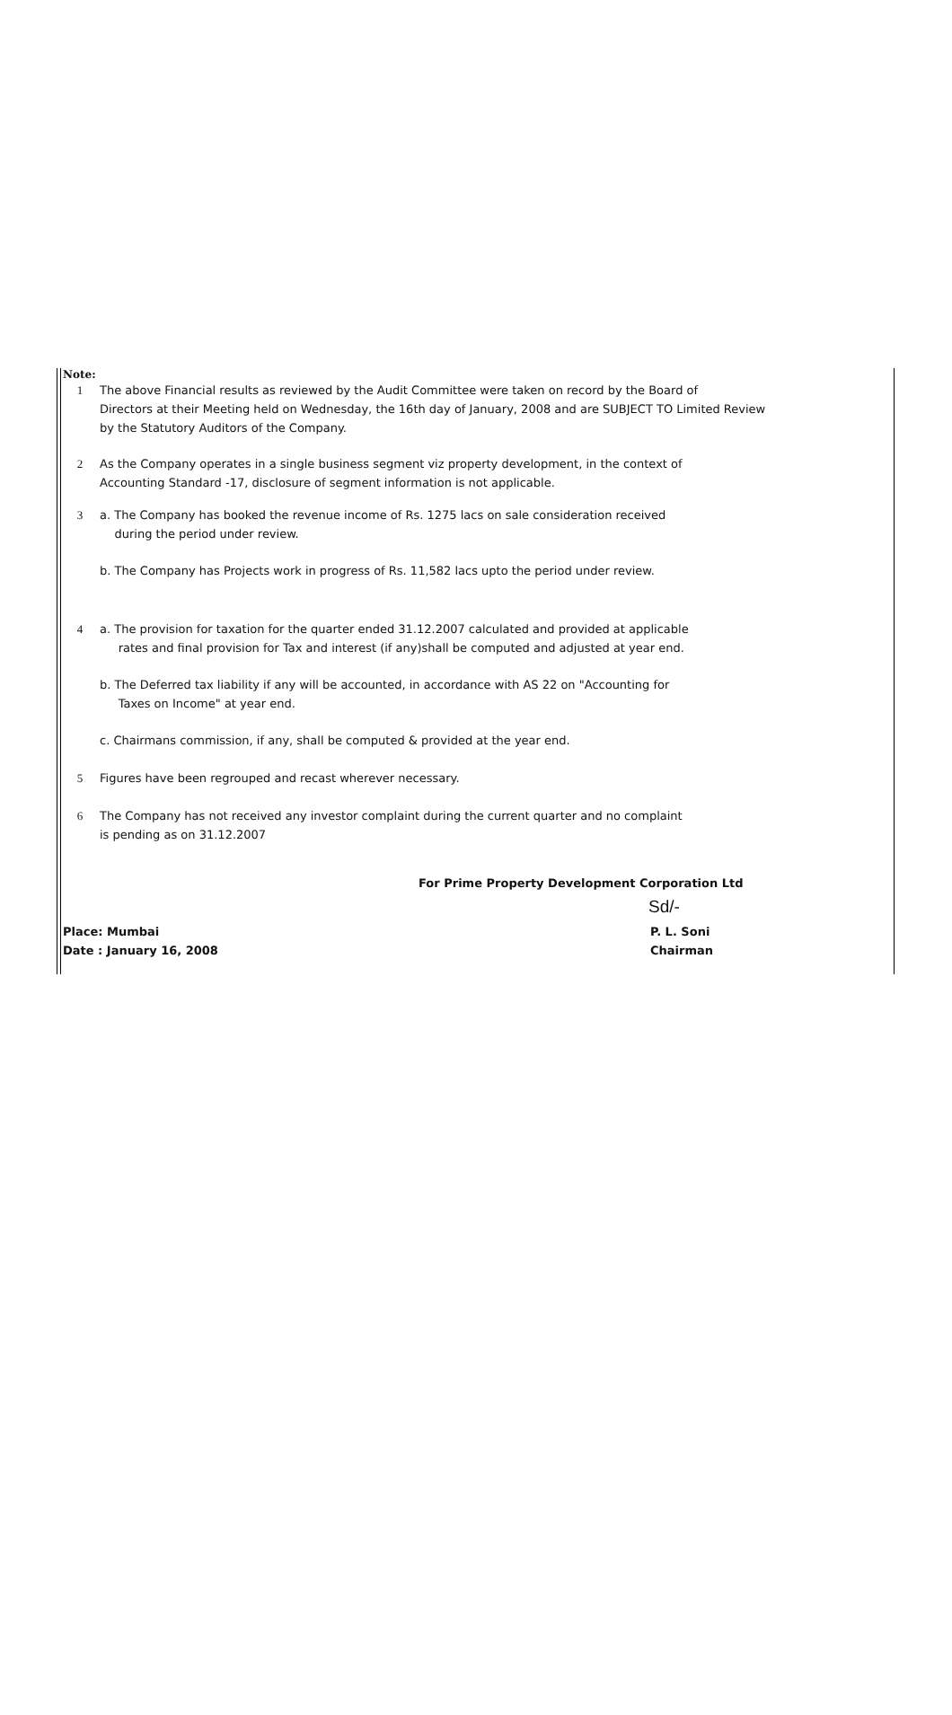Note:
1 The above Financial results as reviewed by the Audit Committee were taken on record by the Board of
Directors at their Meeting held on Wednesday, the 16th day of January, 2008 and are SUBJECT TO Limited Review
by the Statutory Auditors of the Company.
2 As the Company operates in a single business segment viz property development, in the context of
Accounting Standard -17, disclosure of segment information is not applicable.
3 a. The Company has booked the revenue income of Rs. 1275 lacs on sale consideration received
during the period under review.
b. The Company has Projects work in progress of Rs. 11,582 lacs upto the period under review.
4 a. The provision for taxation for the quarter ended 31.12.2007 calculated and provided at applicable
rates and final provision for Tax and interest (if any)shall be computed and adjusted at year end.
b. The Deferred tax liability if any will be accounted, in accordance with AS 22 on "Accounting for
Taxes on Income" at year end.
c. Chairmans commission, if any, shall be computed & provided at the year end.
5 Figures have been regrouped and recast wherever necessary.
6 The Company has not received any investor complaint during the current quarter and no complaint
is pending as on 31.12.2007
For Prime Property Development Corporation Ltd
Sd/-
Place: Mumbai
Date : January 16, 2008
P. L. Soni
Chairman